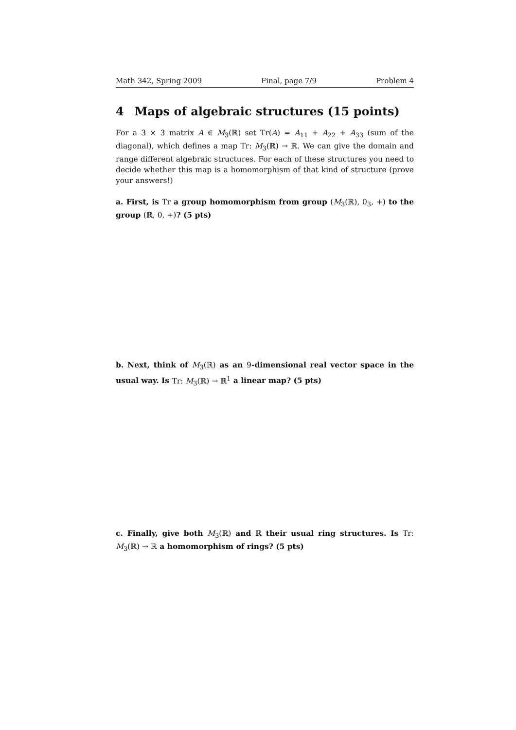Math 342, Spring 2009 Final, page 7/9 Problem 4
4 Maps of algebraic structures (15 points)
For a 3 × 3 matrix A ∈ M<sub>3</sub>(ℝ) set Tr(A) = A<sub>11</sub> + A<sub>22</sub> + A<sub>33</sub> (sum of the diagonal), which defines a map Tr: M<sub>3</sub>(ℝ) → ℝ. We can give the domain and range different algebraic structures. For each of these structures you need to decide whether this map is a homomorphism of that kind of structure (prove your answers!)
a. First, is Tr a group homomorphism from group (M<sub>3</sub>(ℝ), 0<sub>3</sub>, +) to the group (ℝ, 0, +)? (5 pts)
b. Next, think of M<sub>3</sub>(ℝ) as an 9-dimensional real vector space in the usual way. Is Tr: M<sub>3</sub>(ℝ) → ℝ<sup>1</sup> a linear map? (5 pts)
c. Finally, give both M<sub>3</sub>(ℝ) and ℝ their usual ring structures. Is Tr: M<sub>3</sub>(ℝ) → ℝ a homomorphism of rings? (5 pts)